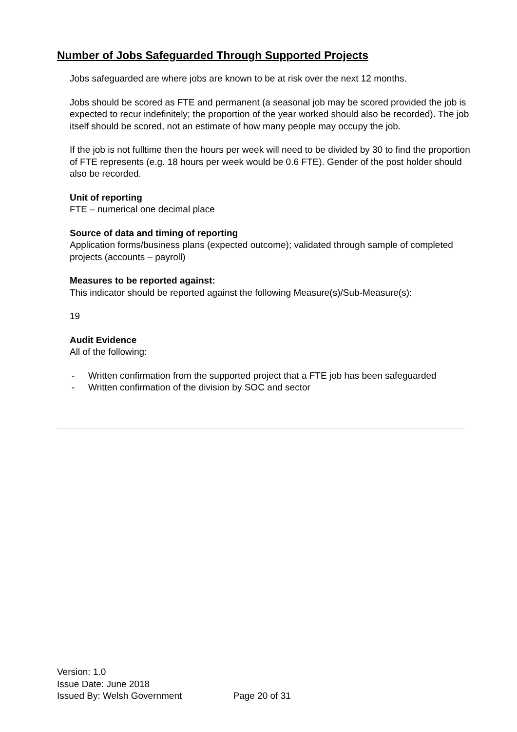Number of Jobs Safeguarded Through Supported Projects
Jobs safeguarded are where jobs are known to be at risk over the next 12 months.
Jobs should be scored as FTE and permanent (a seasonal job may be scored provided the job is expected to recur indefinitely; the proportion of the year worked should also be recorded). The job itself should be scored, not an estimate of how many people may occupy the job.
If the job is not fulltime then the hours per week will need to be divided by 30 to find the proportion of FTE represents (e.g. 18 hours per week would be 0.6 FTE). Gender of the post holder should also be recorded.
Unit of reporting
FTE – numerical one decimal place
Source of data and timing of reporting
Application forms/business plans (expected outcome); validated through sample of completed projects (accounts – payroll)
Measures to be reported against:
This indicator should be reported against the following Measure(s)/Sub-Measure(s):
19
Audit Evidence
All of the following:
- Written confirmation from the supported project that a FTE job has been safeguarded
- Written confirmation of the division by SOC and sector
Version: 1.0
Issue Date: June 2018
Issued By: Welsh Government Page 20 of 31